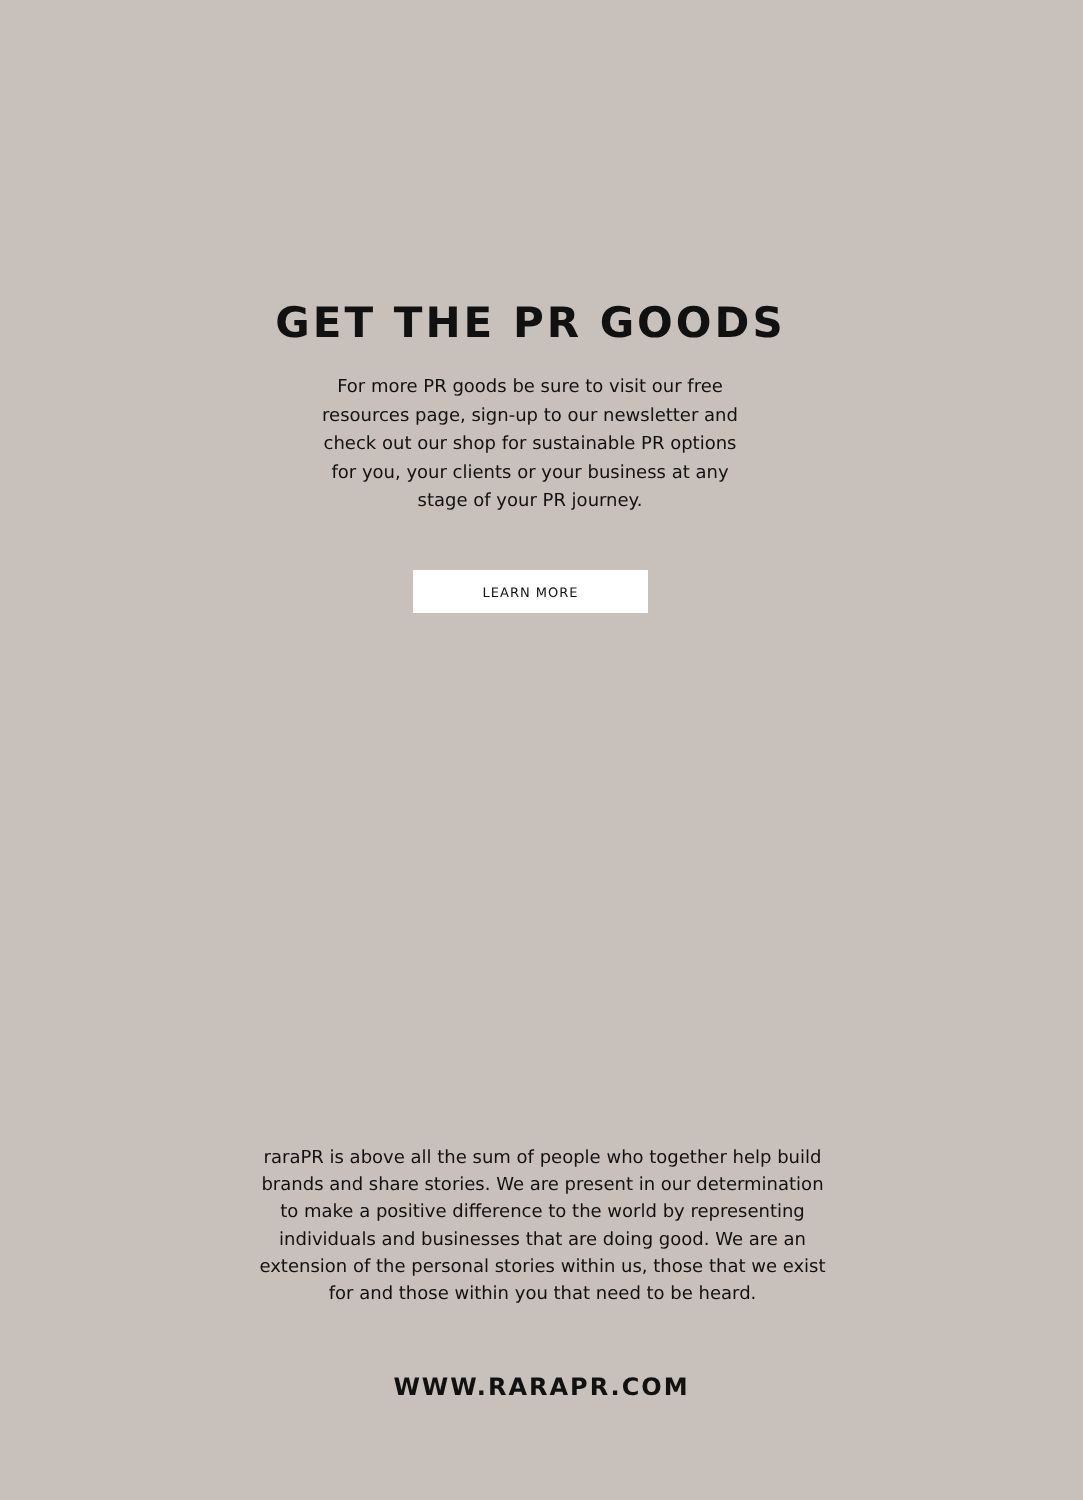GET THE PR GOODS
For more PR goods be sure to visit our free resources page, sign-up to our newsletter and check out our shop for sustainable PR options for you, your clients or your business at any stage of your PR journey.
LEARN MORE
raraPR is above all the sum of people who together help build brands and share stories. We are present in our determination to make a positive difference to the world by representing individuals and businesses that are doing good. We are an extension of the personal stories within us, those that we exist for and those within you that need to be heard.
WWW.RARAPR.COM